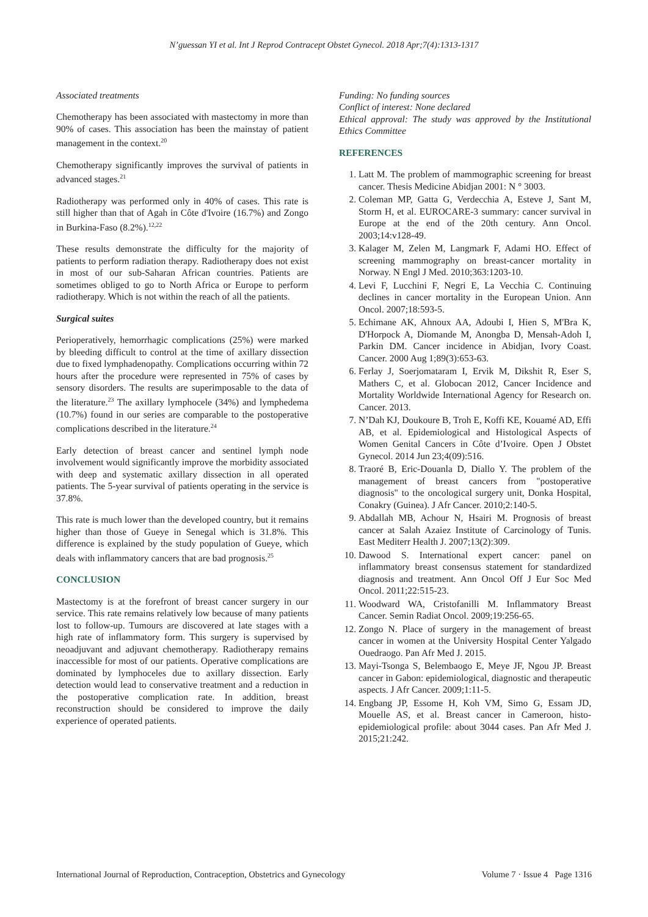N’guessan YI et al. Int J Reprod Contracept Obstet Gynecol. 2018 Apr;7(4):1313-1317
Associated treatments
Chemotherapy has been associated with mastectomy in more than 90% of cases. This association has been the mainstay of patient management in the context.<sup>20</sup>
Chemotherapy significantly improves the survival of patients in advanced stages.<sup>21</sup>
Radiotherapy was performed only in 40% of cases. This rate is still higher than that of Agah in Côte d'Ivoire (16.7%) and Zongo in Burkina-Faso (8.2%).<sup>12,22</sup>
These results demonstrate the difficulty for the majority of patients to perform radiation therapy. Radiotherapy does not exist in most of our sub-Saharan African countries. Patients are sometimes obliged to go to North Africa or Europe to perform radiotherapy. Which is not within the reach of all the patients.
Surgical suites
Perioperatively, hemorrhagic complications (25%) were marked by bleeding difficult to control at the time of axillary dissection due to fixed lymphadenopathy. Complications occurring within 72 hours after the procedure were represented in 75% of cases by sensory disorders. The results are superimposable to the data of the literature.<sup>23</sup> The axillary lymphocele (34%) and lymphedema (10.7%) found in our series are comparable to the postoperative complications described in the literature.<sup>24</sup>
Early detection of breast cancer and sentinel lymph node involvement would significantly improve the morbidity associated with deep and systematic axillary dissection in all operated patients. The 5-year survival of patients operating in the service is 37.8%.
This rate is much lower than the developed country, but it remains higher than those of Gueye in Senegal which is 31.8%. This difference is explained by the study population of Gueye, which deals with inflammatory cancers that are bad prognosis.<sup>25</sup>
CONCLUSION
Mastectomy is at the forefront of breast cancer surgery in our service. This rate remains relatively low because of many patients lost to follow-up. Tumours are discovered at late stages with a high rate of inflammatory form. This surgery is supervised by neoadjuvant and adjuvant chemotherapy. Radiotherapy remains inaccessible for most of our patients. Operative complications are dominated by lymphoceles due to axillary dissection. Early detection would lead to conservative treatment and a reduction in the postoperative complication rate. In addition, breast reconstruction should be considered to improve the daily experience of operated patients.
Funding: No funding sources
Conflict of interest: None declared
Ethical approval: The study was approved by the Institutional Ethics Committee
REFERENCES
1. Latt M. The problem of mammographic screening for breast cancer. Thesis Medicine Abidjan 2001: N ° 3003.
2. Coleman MP, Gatta G, Verdecchia A, Esteve J, Sant M, Storm H, et al. EUROCARE-3 summary: cancer survival in Europe at the end of the 20th century. Ann Oncol. 2003;14:v128-49.
3. Kalager M, Zelen M, Langmark F, Adami HO. Effect of screening mammography on breast-cancer mortality in Norway. N Engl J Med. 2010;363:1203-10.
4. Levi F, Lucchini F, Negri E, La Vecchia C. Continuing declines in cancer mortality in the European Union. Ann Oncol. 2007;18:593-5.
5. Echimane AK, Ahnoux AA, Adoubi I, Hien S, M'Bra K, D'Horpock A, Diomande M, Anongba D, Mensah-Adoh I, Parkin DM. Cancer incidence in Abidjan, Ivory Coast. Cancer. 2000 Aug 1;89(3):653-63.
6. Ferlay J, Soerjomataram I, Ervik M, Dikshit R, Eser S, Mathers C, et al. Globocan 2012, Cancer Incidence and Mortality Worldwide International Agency for Research on. Cancer. 2013.
7. N’Dah KJ, Doukoure B, Troh E, Koffi KE, Kouamé AD, Effi AB, et al. Epidemiological and Histological Aspects of Women Genital Cancers in Côte d’Ivoire. Open J Obstet Gynecol. 2014 Jun 23;4(09):516.
8. Traoré B, Eric-Douanla D, Diallo Y. The problem of the management of breast cancers from "postoperative diagnosis" to the oncological surgery unit, Donka Hospital, Conakry (Guinea). J Afr Cancer. 2010;2:140-5.
9. Abdallah MB, Achour N, Hsairi M. Prognosis of breast cancer at Salah Azaiez Institute of Carcinology of Tunis. East Mediterr Health J. 2007;13(2):309.
10. Dawood S. International expert cancer: panel on inflammatory breast consensus statement for standardized diagnosis and treatment. Ann Oncol Off J Eur Soc Med Oncol. 2011;22:515-23.
11. Woodward WA, Cristofanilli M. Inflammatory Breast Cancer. Semin Radiat Oncol. 2009;19:256-65.
12. Zongo N. Place of surgery in the management of breast cancer in women at the University Hospital Center Yalgado Ouedraogo. Pan Afr Med J. 2015.
13. Mayi-Tsonga S, Belembaogo E, Meye JF, Ngou JP. Breast cancer in Gabon: epidemiological, diagnostic and therapeutic aspects. J Afr Cancer. 2009;1:11-5.
14. Engbang JP, Essome H, Koh VM, Simo G, Essam JD, Mouelle AS, et al. Breast cancer in Cameroon, histo-epidemiological profile: about 3044 cases. Pan Afr Med J. 2015;21:242.
International Journal of Reproduction, Contraception, Obstetrics and Gynecology Volume 7 · Issue 4 Page 1316